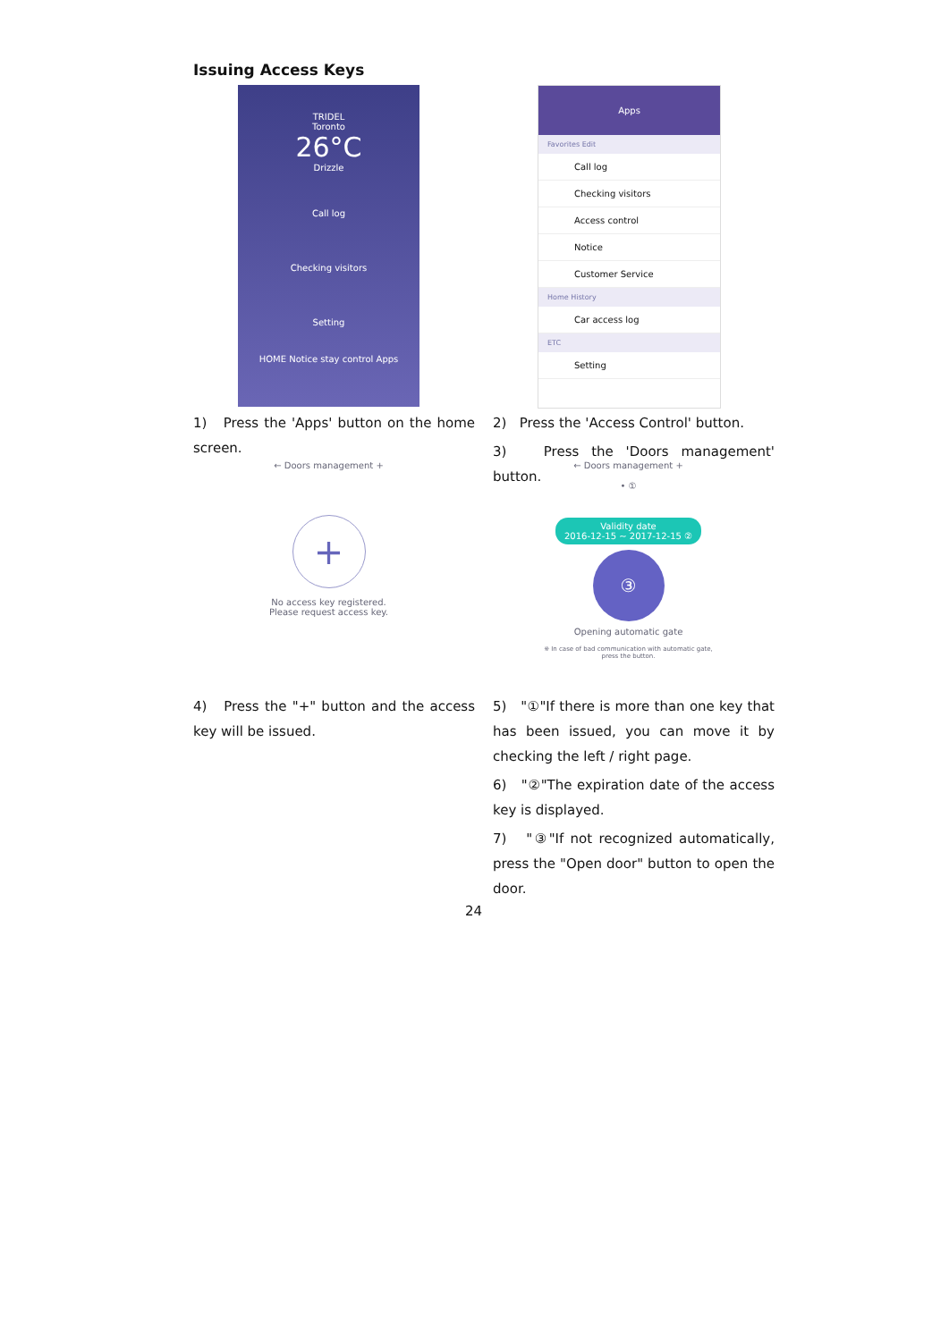Issuing Access Keys
TRIDEL
Toronto
26°C
Drizzle
Call log
Checking visitors
Setting
HOME Notice stay control Apps
Apps
Favorites Edit
Call log
Checking visitors
Access control
Notice
Customer Service
Home History
Car access log
ETC
Setting
1) Press the 'Apps' button on the home screen.
2) Press the 'Access Control' button.
3) Press the 'Doors management' button.
← Doors management +
+
No access key registered.
Please request access key.
← Doors management +
• ①
Validity date
2016-12-15 ~ 2017-12-15 ②
③
Opening automatic gate
※ In case of bad communication with automatic gate, press the button.
4) Press the "+" button and the access key will be issued.
5) "①"If there is more than one key that has been issued, you can move it by checking the left / right page.
6) "②"The expiration date of the access key is displayed.
7) "③"If not recognized automatically, press the "Open door" button to open the door.
24